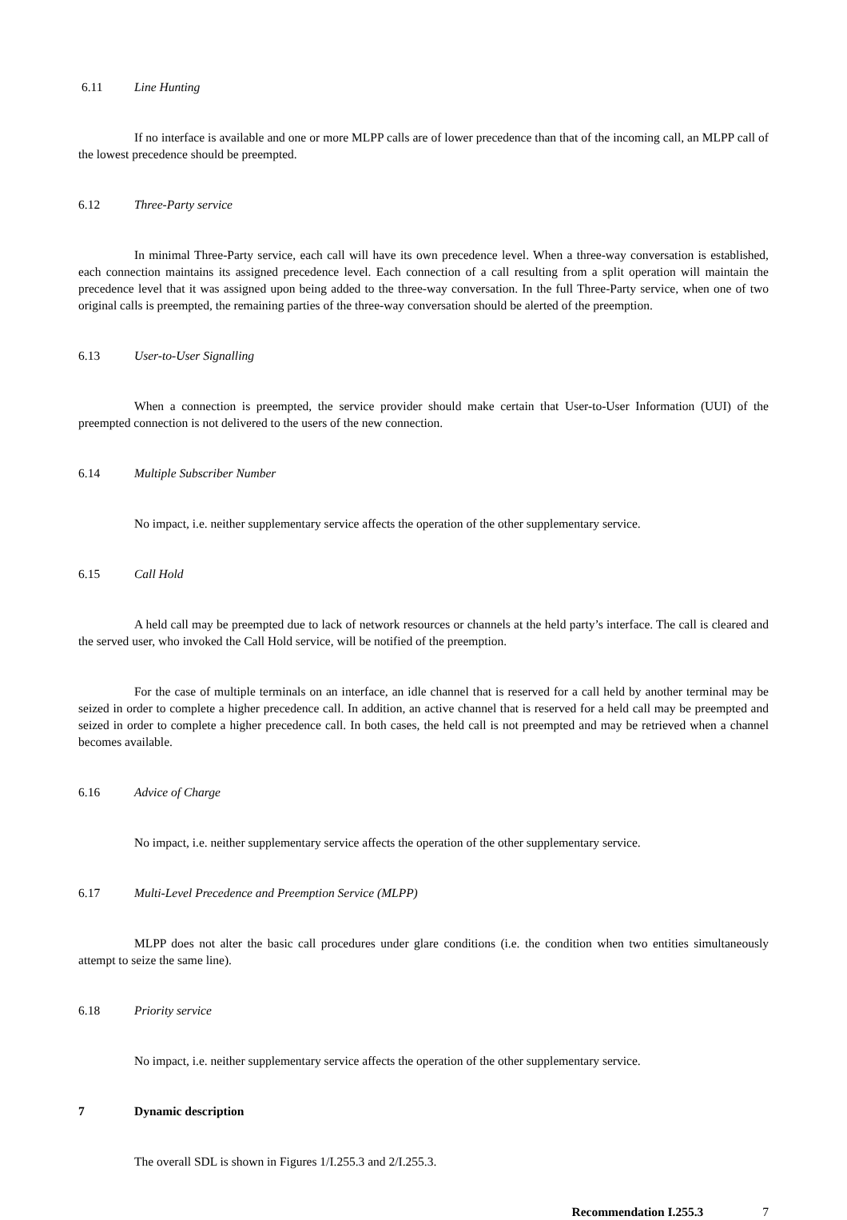6.11 Line Hunting
If no interface is available and one or more MLPP calls are of lower precedence than that of the incoming call, an MLPP call of the lowest precedence should be preempted.
6.12 Three-Party service
In minimal Three-Party service, each call will have its own precedence level. When a three-way conversation is established, each connection maintains its assigned precedence level. Each connection of a call resulting from a split operation will maintain the precedence level that it was assigned upon being added to the three-way conversation. In the full Three-Party service, when one of two original calls is preempted, the remaining parties of the three-way conversation should be alerted of the preemption.
6.13 User-to-User Signalling
When a connection is preempted, the service provider should make certain that User-to-User Information (UUI) of the preempted connection is not delivered to the users of the new connection.
6.14 Multiple Subscriber Number
No impact, i.e. neither supplementary service affects the operation of the other supplementary service.
6.15 Call Hold
A held call may be preempted due to lack of network resources or channels at the held party’s interface. The call is cleared and the served user, who invoked the Call Hold service, will be notified of the preemption.
For the case of multiple terminals on an interface, an idle channel that is reserved for a call held by another terminal may be seized in order to complete a higher precedence call. In addition, an active channel that is reserved for a held call may be preempted and seized in order to complete a higher precedence call. In both cases, the held call is not preempted and may be retrieved when a channel becomes available.
6.16 Advice of Charge
No impact, i.e. neither supplementary service affects the operation of the other supplementary service.
6.17 Multi-Level Precedence and Preemption Service (MLPP)
MLPP does not alter the basic call procedures under glare conditions (i.e. the condition when two entities simultaneously attempt to seize the same line).
6.18 Priority service
No impact, i.e. neither supplementary service affects the operation of the other supplementary service.
7 Dynamic description
The overall SDL is shown in Figures 1/I.255.3 and 2/I.255.3.
Recommendation I.255.3 7